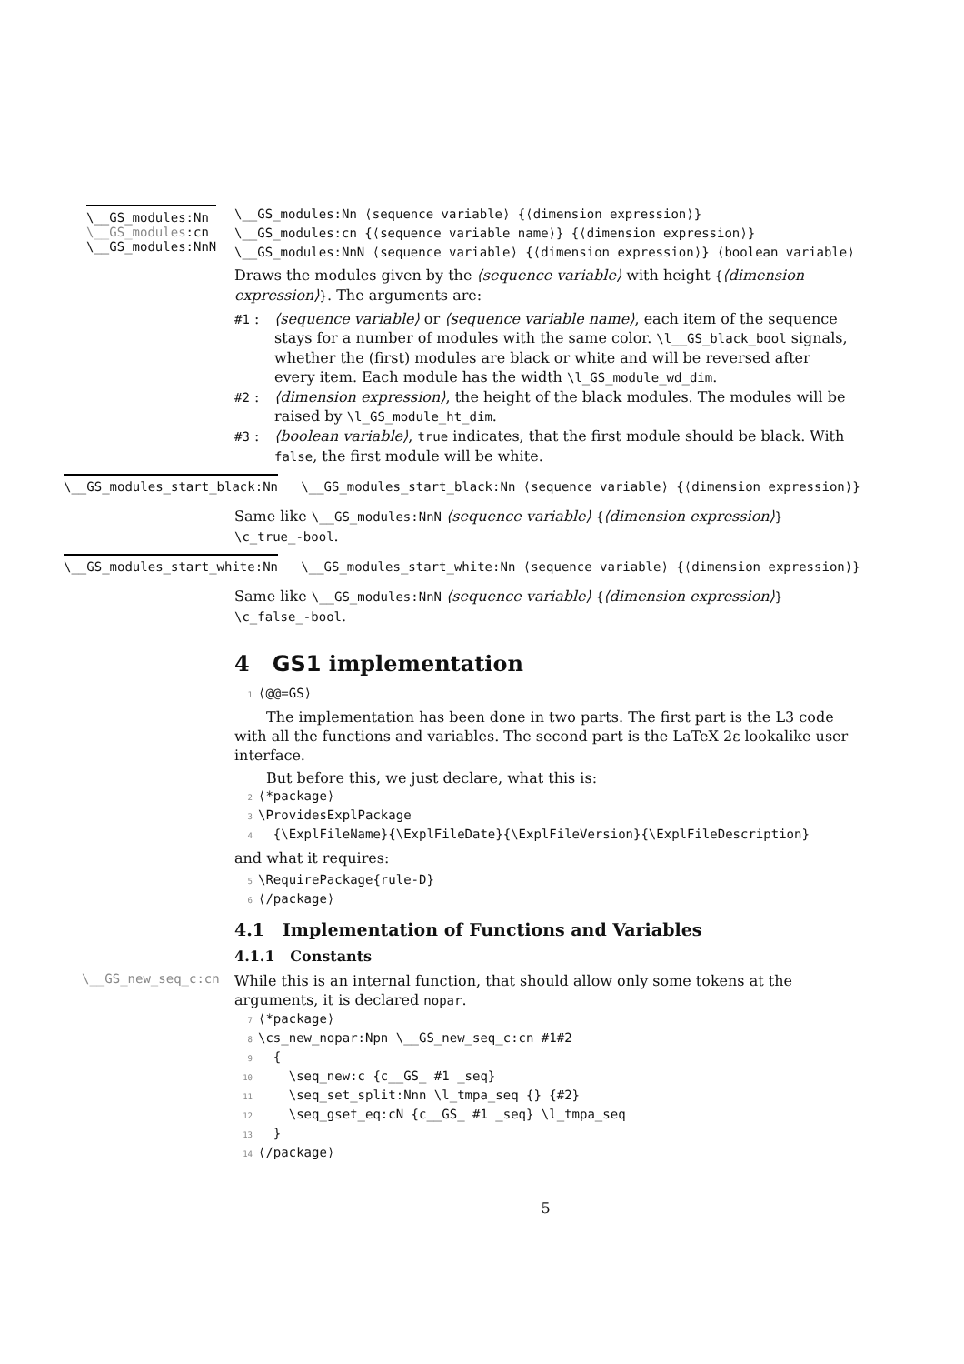\__GS_modules:Nn
\__GS_modules:cn
\__GS_modules:NnN
\__GS_modules:Nn ⟨sequence variable⟩ {⟨dimension expression⟩}
\__GS_modules:cn {⟨sequence variable name⟩} {⟨dimension expression⟩}
\__GS_modules:NnN ⟨sequence variable⟩ {⟨dimension expression⟩} ⟨boolean variable⟩
Draws the modules given by the ⟨sequence variable⟩ with height {⟨dimension expression⟩}. The arguments are:
#1 : ⟨sequence variable⟩ or ⟨sequence variable name⟩, each item of the sequence stays for a number of modules with the same color. \l__GS_black_bool signals, whether the (first) modules are black or white and will be reversed after every item. Each module has the width \l_GS_module_wd_dim.
#2 : ⟨dimension expression⟩, the height of the black modules. The modules will be raised by \l_GS_module_ht_dim.
#3 : ⟨boolean variable⟩, true indicates, that the first module should be black. With false, the first module will be white.
\__GS_modules_start_black:Nn \__GS_modules_start_black:Nn ⟨sequence variable⟩ {⟨dimension expression⟩}
Same like \__GS_modules:NnN ⟨sequence variable⟩ {⟨dimension expression⟩} \c_true_-bool.
\__GS_modules_start_white:Nn \__GS_modules_start_white:Nn ⟨sequence variable⟩ {⟨dimension expression⟩}
Same like \__GS_modules:NnN ⟨sequence variable⟩ {⟨dimension expression⟩} \c_false_-bool.
4 GS1 implementation
1 ⟨@@=GS⟩
The implementation has been done in two parts. The first part is the L3 code with all the functions and variables. The second part is the LaTeX 2ε lookalike user interface.
But before this, we just declare, what this is:
2 ⟨*package⟩ 3 \ProvidesExplPackage 4 {\ExplFileName}{\ExplFileDate}{\ExplFileVersion}{\ExplFileDescription}
and what it requires:
5 \RequirePackage{rule-D} 6 ⟨/package⟩
4.1 Implementation of Functions and Variables
4.1.1 Constants
\__GS_new_seq_c:cn
While this is an internal function, that should allow only some tokens at the arguments, it is declared nopar.
7 ⟨*package⟩ 8 \cs_new_nopar:Npn \__GS_new_seq_c:cn #1#2 9 { 10 \seq_new:c {c__GS_ #1 _seq} 11 \seq_set_split:Nnn \l_tmpa_seq {} {#2} 12 \seq_gset_eq:cN {c__GS_ #1 _seq} \l_tmpa_seq 13 } 14 ⟨/package⟩
5